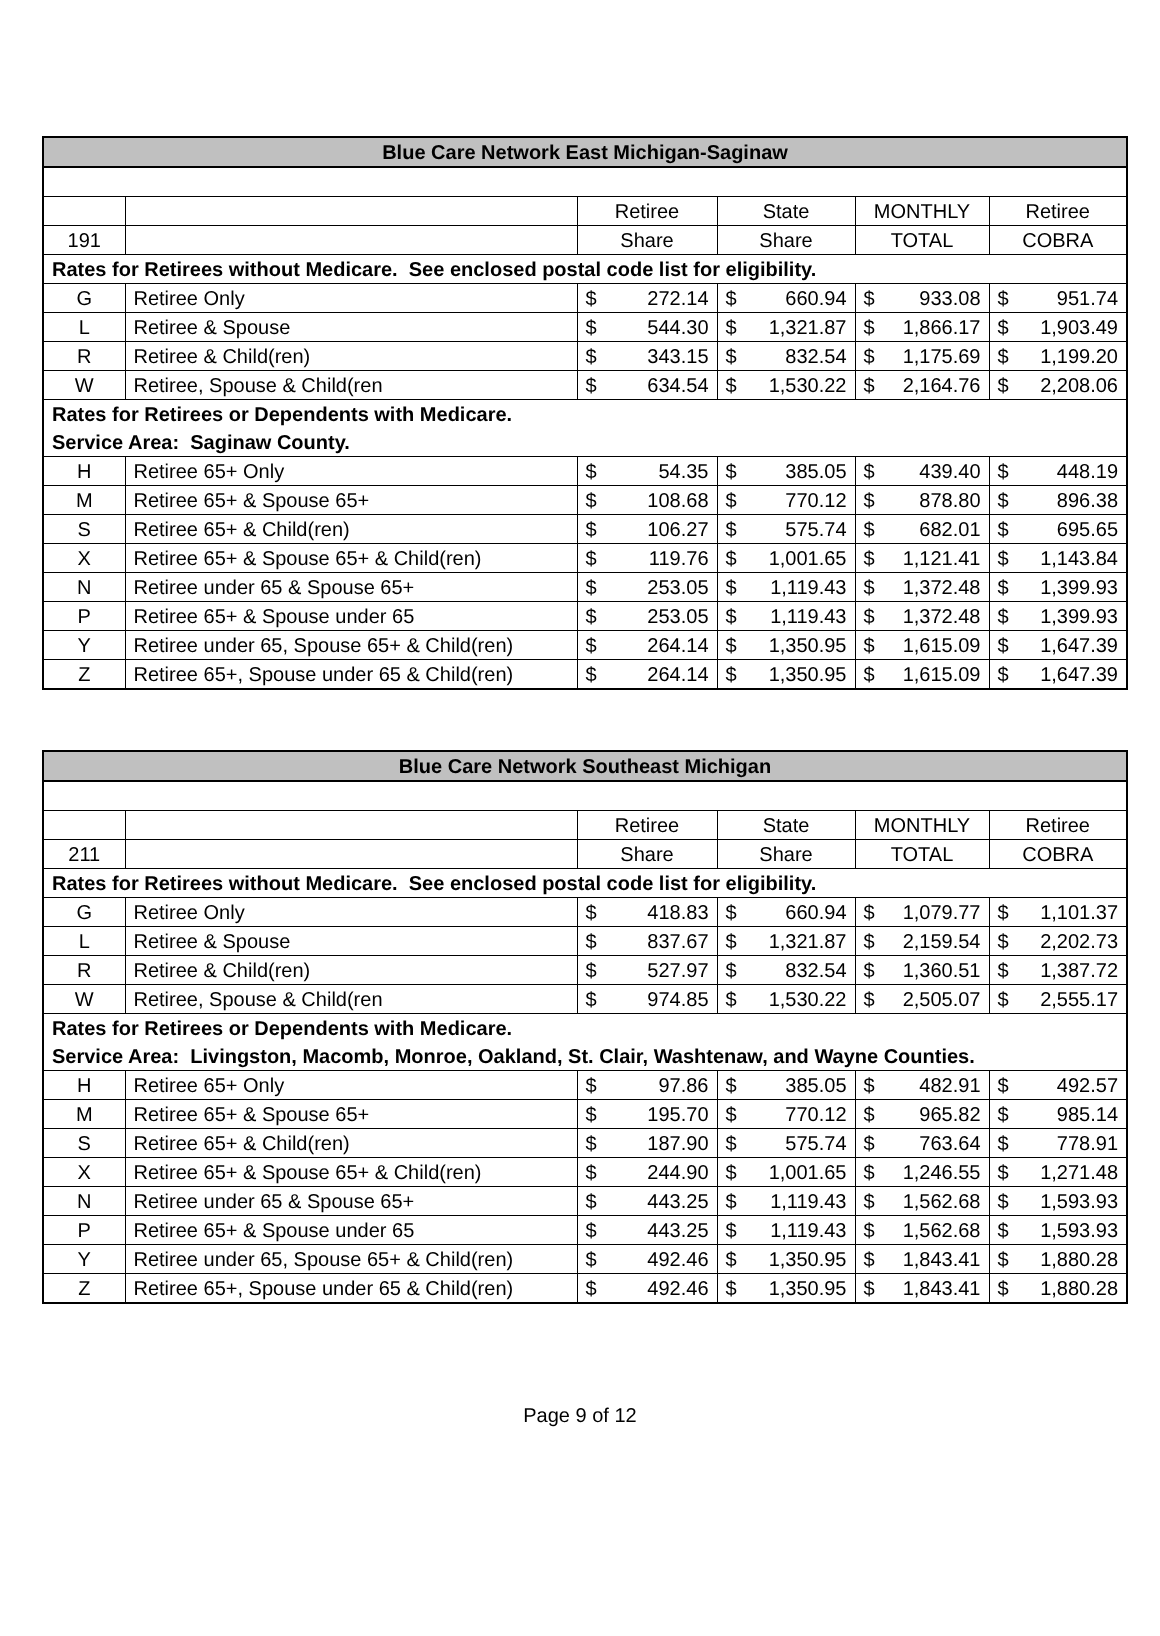| Blue Care Network East Michigan-Saginaw | | | | | |
| --- | --- | --- | --- | --- | --- |
| | | Retiree | State | MONTHLY | Retiree |
| 191 | | Share | Share | TOTAL | COBRA |
| Rates for Retirees without Medicare. See enclosed postal code list for eligibility. | | | | | |
| G | Retiree Only | $ 272.14 | $ 660.94 | $ 933.08 | $ 951.74 |
| L | Retiree & Spouse | $ 544.30 | $ 1,321.87 | $ 1,866.17 | $ 1,903.49 |
| R | Retiree & Child(ren) | $ 343.15 | $ 832.54 | $ 1,175.69 | $ 1,199.20 |
| W | Retiree, Spouse & Child(ren | $ 634.54 | $ 1,530.22 | $ 2,164.76 | $ 2,208.06 |
| Rates for Retirees or Dependents with Medicare. | | | | | |
| Service Area: Saginaw County. | | | | | |
| H | Retiree 65+ Only | $ 54.35 | $ 385.05 | $ 439.40 | $ 448.19 |
| M | Retiree 65+ & Spouse 65+ | $ 108.68 | $ 770.12 | $ 878.80 | $ 896.38 |
| S | Retiree 65+ & Child(ren) | $ 106.27 | $ 575.74 | $ 682.01 | $ 695.65 |
| X | Retiree 65+ & Spouse 65+ & Child(ren) | $ 119.76 | $ 1,001.65 | $ 1,121.41 | $ 1,143.84 |
| N | Retiree under 65 & Spouse 65+ | $ 253.05 | $ 1,119.43 | $ 1,372.48 | $ 1,399.93 |
| P | Retiree 65+ & Spouse under 65 | $ 253.05 | $ 1,119.43 | $ 1,372.48 | $ 1,399.93 |
| Y | Retiree under 65, Spouse 65+ & Child(ren) | $ 264.14 | $ 1,350.95 | $ 1,615.09 | $ 1,647.39 |
| Z | Retiree 65+, Spouse under 65 & Child(ren) | $ 264.14 | $ 1,350.95 | $ 1,615.09 | $ 1,647.39 |
| Blue Care Network Southeast Michigan | | | | | |
| --- | --- | --- | --- | --- | --- |
| | | Retiree | State | MONTHLY | Retiree |
| 211 | | Share | Share | TOTAL | COBRA |
| Rates for Retirees without Medicare. See enclosed postal code list for eligibility. | | | | | |
| G | Retiree Only | $ 418.83 | $ 660.94 | $ 1,079.77 | $ 1,101.37 |
| L | Retiree & Spouse | $ 837.67 | $ 1,321.87 | $ 2,159.54 | $ 2,202.73 |
| R | Retiree & Child(ren) | $ 527.97 | $ 832.54 | $ 1,360.51 | $ 1,387.72 |
| W | Retiree, Spouse & Child(ren | $ 974.85 | $ 1,530.22 | $ 2,505.07 | $ 2,555.17 |
| Rates for Retirees or Dependents with Medicare. | | | | | |
| Service Area: Livingston, Macomb, Monroe, Oakland, St. Clair, Washtenaw, and Wayne Counties. | | | | | |
| H | Retiree 65+ Only | $ 97.86 | $ 385.05 | $ 482.91 | $ 492.57 |
| M | Retiree 65+ & Spouse 65+ | $ 195.70 | $ 770.12 | $ 965.82 | $ 985.14 |
| S | Retiree 65+ & Child(ren) | $ 187.90 | $ 575.74 | $ 763.64 | $ 778.91 |
| X | Retiree 65+ & Spouse 65+ & Child(ren) | $ 244.90 | $ 1,001.65 | $ 1,246.55 | $ 1,271.48 |
| N | Retiree under 65 & Spouse 65+ | $ 443.25 | $ 1,119.43 | $ 1,562.68 | $ 1,593.93 |
| P | Retiree 65+ & Spouse under 65 | $ 443.25 | $ 1,119.43 | $ 1,562.68 | $ 1,593.93 |
| Y | Retiree under 65, Spouse 65+ & Child(ren) | $ 492.46 | $ 1,350.95 | $ 1,843.41 | $ 1,880.28 |
| Z | Retiree 65+, Spouse under 65 & Child(ren) | $ 492.46 | $ 1,350.95 | $ 1,843.41 | $ 1,880.28 |
Page 9 of 12